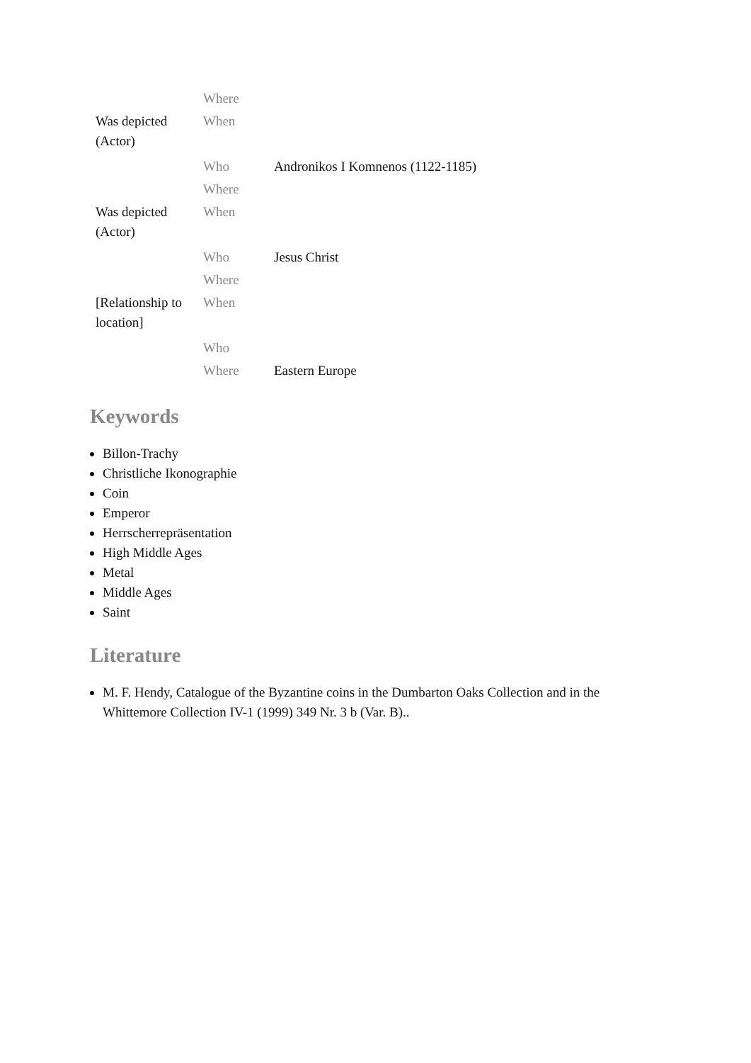| | Where | |
| Was depicted (Actor) | When | |
| | Who | Andronikos I Komnenos (1122-1185) |
| | Where | |
| Was depicted (Actor) | When | |
| | Who | Jesus Christ |
| | Where | |
| [Relationship to location] | When | |
| | Who | |
| | Where | Eastern Europe |
Keywords
Billon-Trachy
Christliche Ikonographie
Coin
Emperor
Herrscherrepräsentation
High Middle Ages
Metal
Middle Ages
Saint
Literature
M. F. Hendy, Catalogue of the Byzantine coins in the Dumbarton Oaks Collection and in the Whittemore Collection IV-1 (1999) 349 Nr. 3 b (Var. B)..